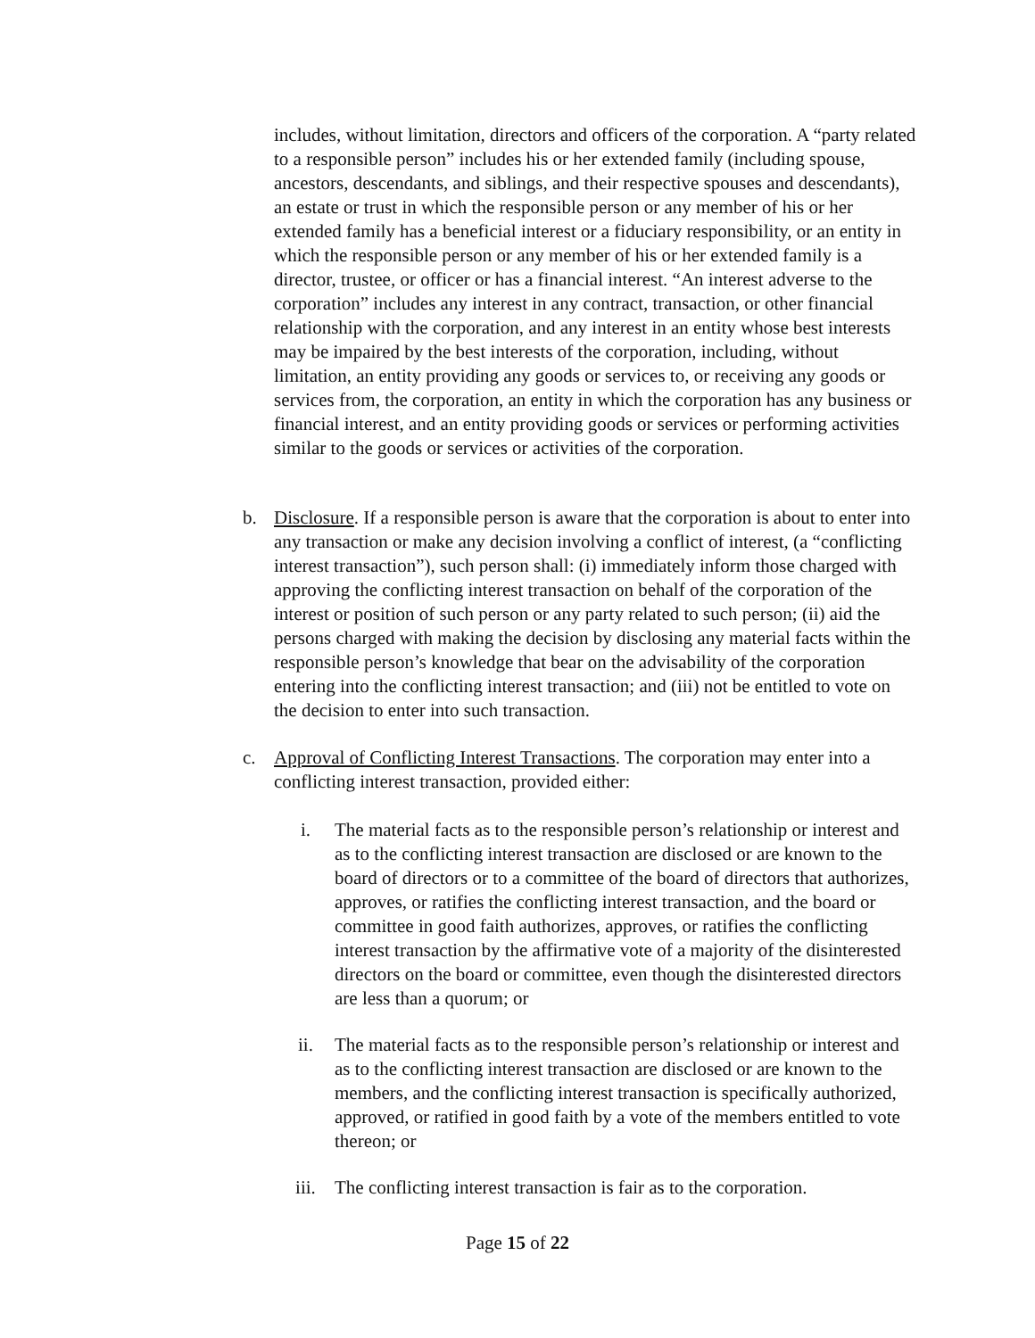includes, without limitation, directors and officers of the corporation. A “party related to a responsible person” includes his or her extended family (including spouse, ancestors, descendants, and siblings, and their respective spouses and descendants), an estate or trust in which the responsible person or any member of his or her extended family has a beneficial interest or a fiduciary responsibility, or an entity in which the responsible person or any member of his or her extended family is a director, trustee, or officer or has a financial interest. “An interest adverse to the corporation” includes any interest in any contract, transaction, or other financial relationship with the corporation, and any interest in an entity whose best interests may be impaired by the best interests of the corporation, including, without limitation, an entity providing any goods or services to, or receiving any goods or services from, the corporation, an entity in which the corporation has any business or financial interest, and an entity providing goods or services or performing activities similar to the goods or services or activities of the corporation.
b. Disclosure. If a responsible person is aware that the corporation is about to enter into any transaction or make any decision involving a conflict of interest, (a “conflicting interest transaction”), such person shall: (i) immediately inform those charged with approving the conflicting interest transaction on behalf of the corporation of the interest or position of such person or any party related to such person; (ii) aid the persons charged with making the decision by disclosing any material facts within the responsible person’s knowledge that bear on the advisability of the corporation entering into the conflicting interest transaction; and (iii) not be entitled to vote on the decision to enter into such transaction.
c. Approval of Conflicting Interest Transactions. The corporation may enter into a conflicting interest transaction, provided either:
i. The material facts as to the responsible person’s relationship or interest and as to the conflicting interest transaction are disclosed or are known to the board of directors or to a committee of the board of directors that authorizes, approves, or ratifies the conflicting interest transaction, and the board or committee in good faith authorizes, approves, or ratifies the conflicting interest transaction by the affirmative vote of a majority of the disinterested directors on the board or committee, even though the disinterested directors are less than a quorum; or
ii. The material facts as to the responsible person’s relationship or interest and as to the conflicting interest transaction are disclosed or are known to the members, and the conflicting interest transaction is specifically authorized, approved, or ratified in good faith by a vote of the members entitled to vote thereon; or
iii. The conflicting interest transaction is fair as to the corporation.
Page 15 of 22